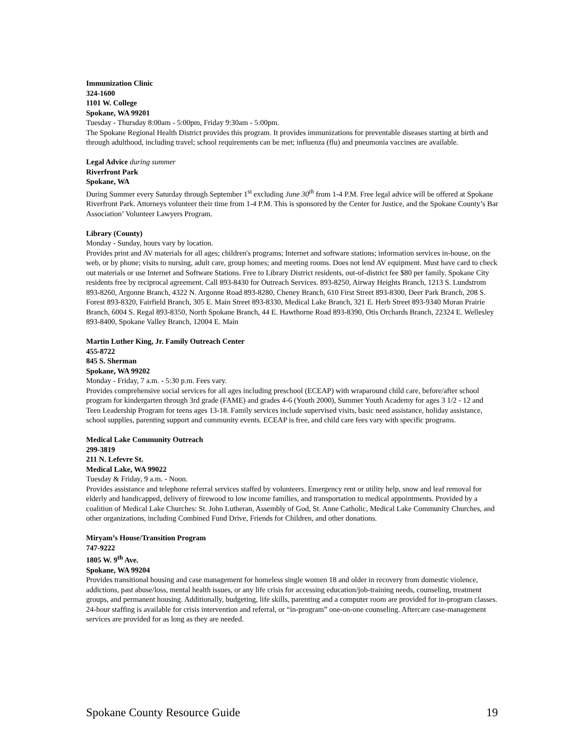Immunization Clinic
324-1600
1101 W. College
Spokane, WA 99201
Tuesday - Thursday 8:00am - 5:00pm, Friday 9:30am - 5:00pm.
The Spokane Regional Health District provides this program. It provides immunizations for preventable diseases starting at birth and through adulthood, including travel; school requirements can be met; influenza (flu) and pneumonia vaccines are available.
Legal Advice during summer
Riverfront Park
Spokane, WA
During Summer every Saturday through September 1<sup>st</sup> excluding June 30<sup>th</sup> from 1-4 P.M. Free legal advice will be offered at Spokane Riverfront Park. Attorneys volunteer their time from 1-4 P.M. This is sponsored by the Center for Justice, and the Spokane County’s Bar Association’ Volunteer Lawyers Program.
Library (County)
Monday - Sunday, hours vary by location.
Provides print and AV materials for all ages; children's programs; Internet and software stations; information services in-house, on the web, or by phone; visits to nursing, adult care, group homes; and meeting rooms. Does not lend AV equipment. Must have card to check out materials or use Internet and Software Stations. Free to Library District residents, out-of-district fee $80 per family. Spokane City residents free by reciprocal agreement. Call 893-8430 for Outreach Services. 893-8250, Airway Heights Branch, 1213 S. Lundstrom 893-8260, Argonne Branch, 4322 N. Argonne Road 893-8280, Cheney Branch, 610 First Street 893-8300, Deer Park Branch, 208 S. Forest 893-8320, Fairfield Branch, 305 E. Main Street 893-8330, Medical Lake Branch, 321 E. Herb Street 893-9340 Moran Prairie Branch, 6004 S. Regal 893-8350, North Spokane Branch, 44 E. Hawthorne Road 893-8390, Otis Orchards Branch, 22324 E. Wellesley 893-8400, Spokane Valley Branch, 12004 E. Main
Martin Luther King, Jr. Family Outreach Center
455-8722
845 S. Sherman
Spokane, WA 99202
Monday - Friday, 7 a.m. - 5:30 p.m. Fees vary.
Provides comprehensive social services for all ages including preschool (ECEAP) with wraparound child care, before/after school program for kindergarten through 3rd grade (FAME) and grades 4-6 (Youth 2000), Summer Youth Academy for ages 3 1/2 - 12 and Teen Leadership Program for teens ages 13-18. Family services include supervised visits, basic need assistance, holiday assistance, school supplies, parenting support and community events. ECEAP is free, and child care fees vary with specific programs.
Medical Lake Community Outreach
299-3819
211 N. Lefevre St.
Medical Lake, WA 99022
Tuesday & Friday, 9 a.m. - Noon.
Provides assistance and telephone referral services staffed by volunteers. Emergency rent or utility help, snow and leaf removal for elderly and handicapped, delivery of firewood to low income families, and transportation to medical appointments. Provided by a coalition of Medical Lake Churches: St. John Lutheran, Assembly of God, St. Anne Catholic, Medical Lake Community Churches, and other organizations, including Combined Fund Drive, Friends for Children, and other donations.
Miryam’s House/Transition Program
747-9222
1805 W. 9<sup>th</sup> Ave.
Spokane, WA 99204
Provides transitional housing and case management for homeless single women 18 and older in recovery from domestic violence, addictions, past abuse/loss, mental health issues, or any life crisis for accessing education/job-training needs, counseling, treatment groups, and permanent housing. Additionally, budgeting, life skills, parenting and a computer room are provided for in-program classes. 24-hour staffing is available for crisis intervention and referral, or “in-program” one-on-one counseling. Aftercare case-management services are provided for as long as they are needed.
Spokane County Resource Guide 19